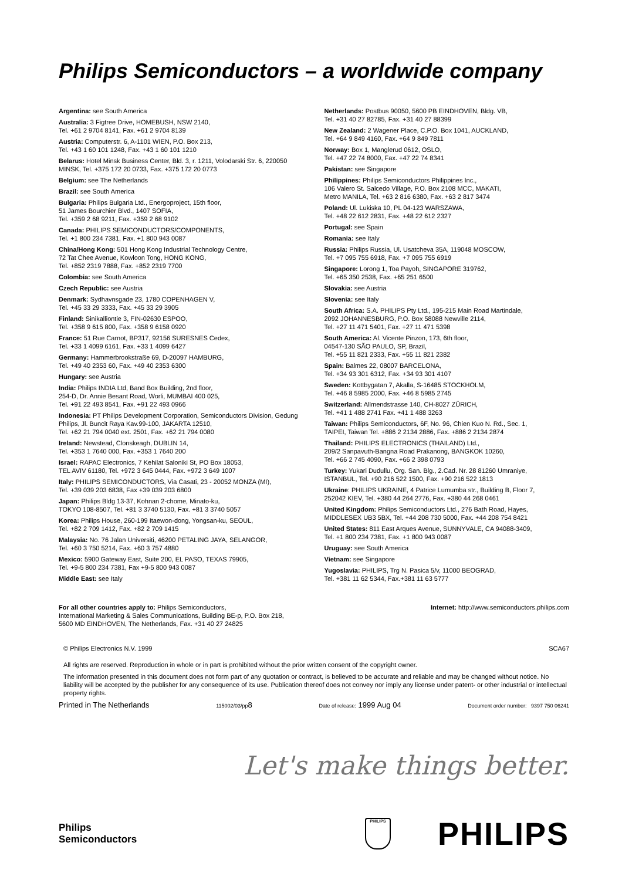Philips Semiconductors – a worldwide company
Argentina: see South America
Australia: 3 Figtree Drive, HOMEBUSH, NSW 2140,
Tel. +61 2 9704 8141, Fax. +61 2 9704 8139
Austria: Computerstr. 6, A-1101 WIEN, P.O. Box 213,
Tel. +43 1 60 101 1248, Fax. +43 1 60 101 1210
Belarus: Hotel Minsk Business Center, Bld. 3, r. 1211, Volodarski Str. 6, 220050 MINSK, Tel. +375 172 20 0733, Fax. +375 172 20 0773
Belgium: see The Netherlands
Brazil: see South America
Bulgaria: Philips Bulgaria Ltd., Energoproject, 15th floor,
51 James Bourchier Blvd., 1407 SOFIA,
Tel. +359 2 68 9211, Fax. +359 2 68 9102
Canada: PHILIPS SEMICONDUCTORS/COMPONENTS,
Tel. +1 800 234 7381, Fax. +1 800 943 0087
China/Hong Kong: 501 Hong Kong Industrial Technology Centre,
72 Tat Chee Avenue, Kowloon Tong, HONG KONG,
Tel. +852 2319 7888, Fax. +852 2319 7700
Colombia: see South America
Czech Republic: see Austria
Denmark: Sydhavnsgade 23, 1780 COPENHAGEN V,
Tel. +45 33 29 3333, Fax. +45 33 29 3905
Finland: Sinikalliontie 3, FIN-02630 ESPOO,
Tel. +358 9 615 800, Fax. +358 9 6158 0920
France: 51 Rue Carnot, BP317, 92156 SURESNES Cedex,
Tel. +33 1 4099 6161, Fax. +33 1 4099 6427
Germany: Hammerbrookstraße 69, D-20097 HAMBURG,
Tel. +49 40 2353 60, Fax. +49 40 2353 6300
Hungary: see Austria
India: Philips INDIA Ltd, Band Box Building, 2nd floor,
254-D, Dr. Annie Besant Road, Worli, MUMBAI 400 025,
Tel. +91 22 493 8541, Fax. +91 22 493 0966
Indonesia: PT Philips Development Corporation, Semiconductors Division, Gedung Philips, Jl. Buncit Raya Kav.99-100, JAKARTA 12510,
Tel. +62 21 794 0040 ext. 2501, Fax. +62 21 794 0080
Ireland: Newstead, Clonskeagh, DUBLIN 14,
Tel. +353 1 7640 000, Fax. +353 1 7640 200
Israel: RAPAC Electronics, 7 Kehilat Saloniki St, PO Box 18053,
TEL AVIV 61180, Tel. +972 3 645 0444, Fax. +972 3 649 1007
Italy: PHILIPS SEMICONDUCTORS, Via Casati, 23 - 20052 MONZA (MI),
Tel. +39 039 203 6838, Fax +39 039 203 6800
Japan: Philips Bldg 13-37, Kohnan 2-chome, Minato-ku,
TOKYO 108-8507, Tel. +81 3 3740 5130, Fax. +81 3 3740 5057
Korea: Philips House, 260-199 Itaewon-dong, Yongsan-ku, SEOUL,
Tel. +82 2 709 1412, Fax. +82 2 709 1415
Malaysia: No. 76 Jalan Universiti, 46200 PETALING JAYA, SELANGOR,
Tel. +60 3 750 5214, Fax. +60 3 757 4880
Mexico: 5900 Gateway East, Suite 200, EL PASO, TEXAS 79905,
Tel. +9-5 800 234 7381, Fax +9-5 800 943 0087
Middle East: see Italy
Netherlands: Postbus 90050, 5600 PB EINDHOVEN, Bldg. VB,
Tel. +31 40 27 82785, Fax. +31 40 27 88399
New Zealand: 2 Wagener Place, C.P.O. Box 1041, AUCKLAND,
Tel. +64 9 849 4160, Fax. +64 9 849 7811
Norway: Box 1, Manglerud 0612, OSLO,
Tel. +47 22 74 8000, Fax. +47 22 74 8341
Pakistan: see Singapore
Philippines: Philips Semiconductors Philippines Inc.,
106 Valero St. Salcedo Village, P.O. Box 2108 MCC, MAKATI,
Metro MANILA, Tel. +63 2 816 6380, Fax. +63 2 817 3474
Poland: Ul. Lukiska 10, PL 04-123 WARSZAWA,
Tel. +48 22 612 2831, Fax. +48 22 612 2327
Portugal: see Spain
Romania: see Italy
Russia: Philips Russia, Ul. Usatcheva 35A, 119048 MOSCOW,
Tel. +7 095 755 6918, Fax. +7 095 755 6919
Singapore: Lorong 1, Toa Payoh, SINGAPORE 319762,
Tel. +65 350 2538, Fax. +65 251 6500
Slovakia: see Austria
Slovenia: see Italy
South Africa: S.A. PHILIPS Pty Ltd., 195-215 Main Road Martindale,
2092 JOHANNESBURG, P.O. Box 58088 Newville 2114,
Tel. +27 11 471 5401, Fax. +27 11 471 5398
South America: Al. Vicente Pinzon, 173, 6th floor,
04547-130 SÃO PAULO, SP, Brazil,
Tel. +55 11 821 2333, Fax. +55 11 821 2382
Spain: Balmes 22, 08007 BARCELONA,
Tel. +34 93 301 6312, Fax. +34 93 301 4107
Sweden: Kottbygatan 7, Akalla, S-16485 STOCKHOLM,
Tel. +46 8 5985 2000, Fax. +46 8 5985 2745
Switzerland: Allmendstrasse 140, CH-8027 ZÜRICH,
Tel. +41 1 488 2741 Fax. +41 1 488 3263
Taiwan: Philips Semiconductors, 6F, No. 96, Chien Kuo N. Rd., Sec. 1,
TAIPEI, Taiwan Tel. +886 2 2134 2886, Fax. +886 2 2134 2874
Thailand: PHILIPS ELECTRONICS (THAILAND) Ltd.,
209/2 Sanpavuth-Bangna Road Prakanong, BANGKOK 10260,
Tel. +66 2 745 4090, Fax. +66 2 398 0793
Turkey: Yukari Dudullu, Org. San. Blg., 2.Cad. Nr. 28 81260 Umraniye,
ISTANBUL, Tel. +90 216 522 1500, Fax. +90 216 522 1813
Ukraine: PHILIPS UKRAINE, 4 Patrice Lumumba str., Building B, Floor 7,
252042 KIEV, Tel. +380 44 264 2776, Fax. +380 44 268 0461
United Kingdom: Philips Semiconductors Ltd., 276 Bath Road, Hayes,
MIDDLESEX UB3 5BX, Tel. +44 208 730 5000, Fax. +44 208 754 8421
United States: 811 East Arques Avenue, SUNNYVALE, CA 94088-3409,
Tel. +1 800 234 7381, Fax. +1 800 943 0087
Uruguay: see South America
Vietnam: see Singapore
Yugoslavia: PHILIPS, Trg N. Pasica 5/v, 11000 BEOGRAD,
Tel. +381 11 62 5344, Fax.+381 11 63 5777
For all other countries apply to: Philips Semiconductors,
International Marketing & Sales Communications, Building BE-p, P.O. Box 218,
5600 MD EINDHOVEN, The Netherlands, Fax. +31 40 27 24825
Internet: http://www.semiconductors.philips.com
© Philips Electronics N.V. 1999 SCA67
All rights are reserved. Reproduction in whole or in part is prohibited without the prior written consent of the copyright owner.
The information presented in this document does not form part of any quotation or contract, is believed to be accurate and reliable and may be changed without notice. No liability will be accepted by the publisher for any consequence of its use. Publication thereof does not convey nor imply any license under patent- or other industrial or intellectual property rights.
Printed in The Netherlands 115002/03/pp8 Date of release: 1999 Aug 04 Document order number: 9397 750 06241
Let's make things better.
Philips
Semiconductors
PHILIPS
PHILIPS